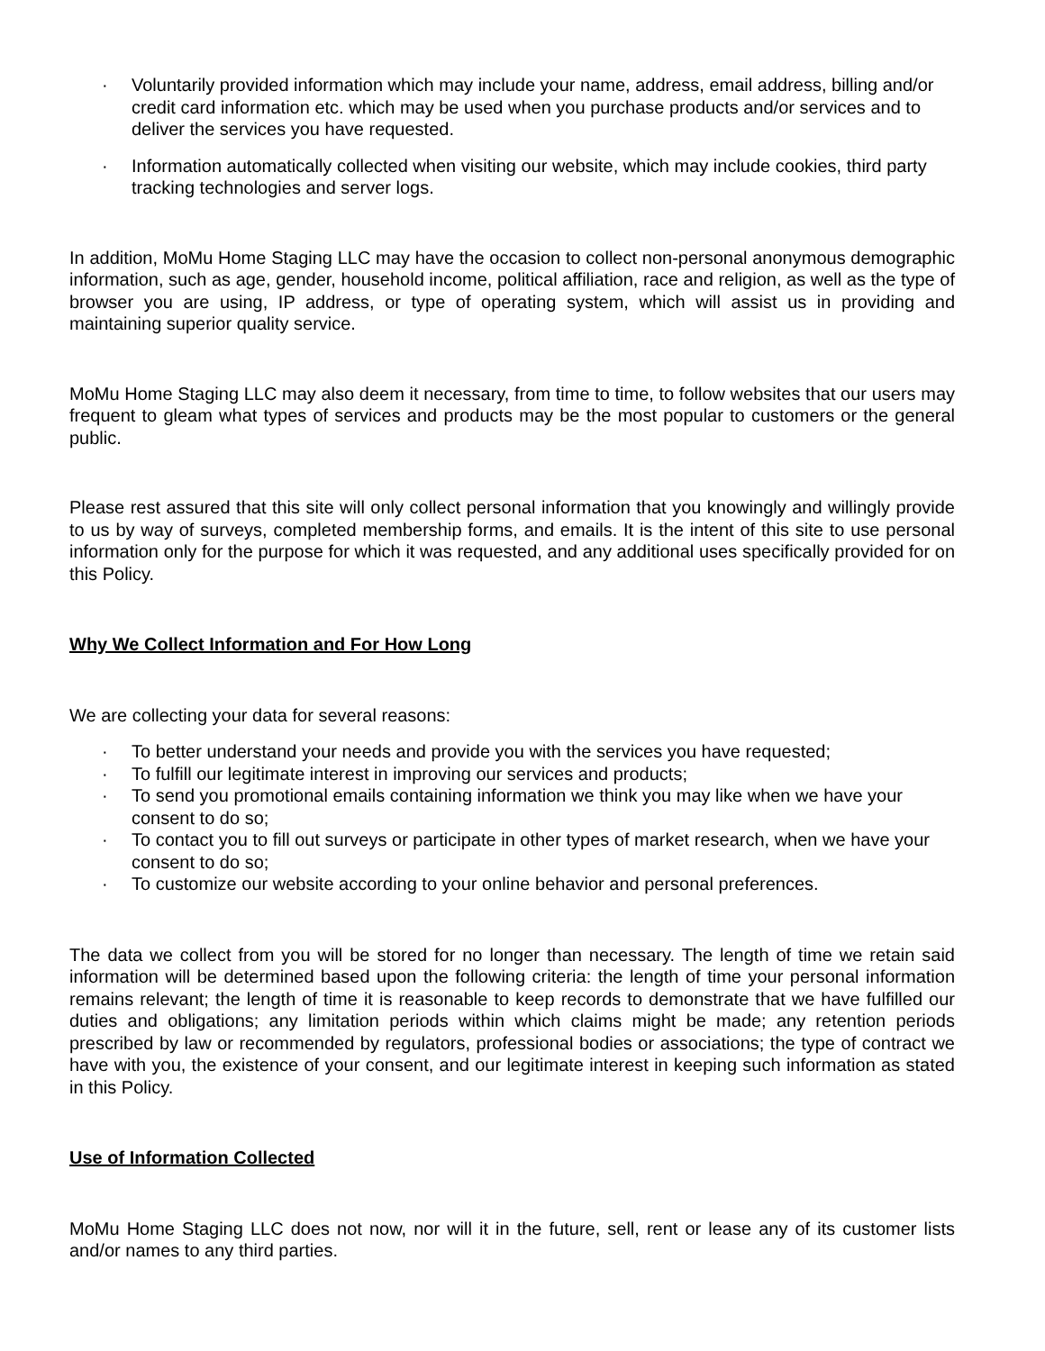· Voluntarily provided information which may include your name, address, email address, billing and/or credit card information etc. which may be used when you purchase products and/or services and to deliver the services you have requested.
· Information automatically collected when visiting our website, which may include cookies, third party tracking technologies and server logs.
In addition, MoMu Home Staging LLC may have the occasion to collect non-personal anonymous demographic information, such as age, gender, household income, political affiliation, race and religion, as well as the type of browser you are using, IP address, or type of operating system, which will assist us in providing and maintaining superior quality service.
MoMu Home Staging LLC may also deem it necessary, from time to time, to follow websites that our users may frequent to gleam what types of services and products may be the most popular to customers or the general public.
Please rest assured that this site will only collect personal information that you knowingly and willingly provide to us by way of surveys, completed membership forms, and emails. It is the intent of this site to use personal information only for the purpose for which it was requested, and any additional uses specifically provided for on this Policy.
Why We Collect Information and For How Long
We are collecting your data for several reasons:
· To better understand your needs and provide you with the services you have requested;
· To fulfill our legitimate interest in improving our services and products;
· To send you promotional emails containing information we think you may like when we have your consent to do so;
· To contact you to fill out surveys or participate in other types of market research, when we have your consent to do so;
· To customize our website according to your online behavior and personal preferences.
The data we collect from you will be stored for no longer than necessary. The length of time we retain said information will be determined based upon the following criteria: the length of time your personal information remains relevant; the length of time it is reasonable to keep records to demonstrate that we have fulfilled our duties and obligations; any limitation periods within which claims might be made; any retention periods prescribed by law or recommended by regulators, professional bodies or associations; the type of contract we have with you, the existence of your consent, and our legitimate interest in keeping such information as stated in this Policy.
Use of Information Collected
MoMu Home Staging LLC does not now, nor will it in the future, sell, rent or lease any of its customer lists and/or names to any third parties.